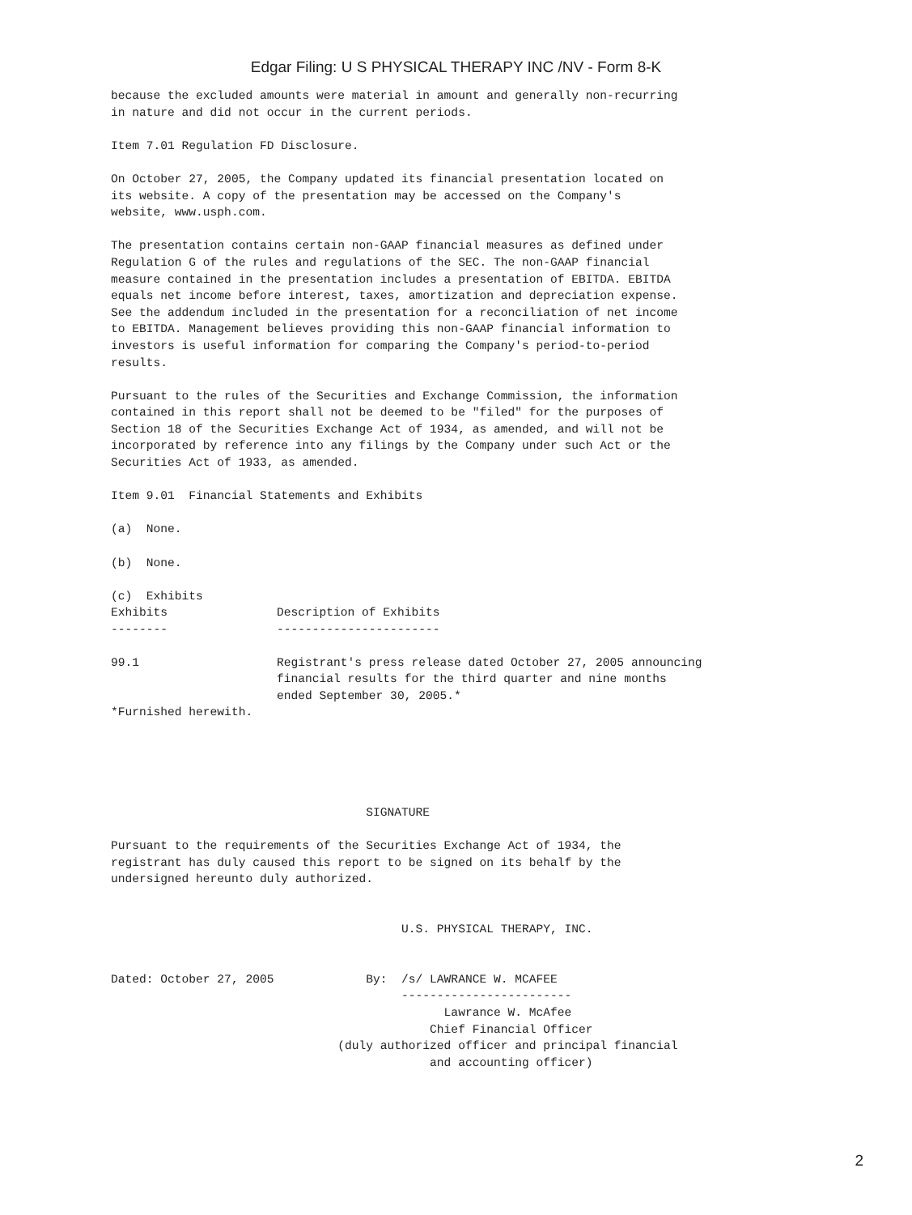Edgar Filing: U S PHYSICAL THERAPY INC /NV - Form 8-K
because the excluded amounts were material in amount and generally non-recurring
in nature and did not occur in the current periods.

Item 7.01 Regulation FD Disclosure.

On October 27, 2005, the Company updated its financial presentation located on
its website. A copy of the presentation may be accessed on the Company's
website, www.usph.com.

The presentation contains certain non-GAAP financial measures as defined under
Regulation G of the rules and regulations of the SEC. The non-GAAP financial
measure contained in the presentation includes a presentation of EBITDA. EBITDA
equals net income before interest, taxes, amortization and depreciation expense.
See the addendum included in the presentation for a reconciliation of net income
to EBITDA. Management believes providing this non-GAAP financial information to
investors is useful information for comparing the Company's period-to-period
results.

Pursuant to the rules of the Securities and Exchange Commission, the information
contained in this report shall not be deemed to be "filed" for the purposes of
Section 18 of the Securities Exchange Act of 1934, as amended, and will not be
incorporated by reference into any filings by the Company under such Act or the
Securities Act of 1933, as amended.

Item 9.01  Financial Statements and Exhibits

(a)  None.

(b)  None.

(c)  Exhibits
| Exhibits -------- | Description of Exhibits ----------------------- |
| --- | --- |
| 99.1 | Registrant's press release dated October 27, 2005 announcing financial results for the third quarter and nine months ended September 30, 2005.* |
*Furnished herewith.





                                    SIGNATURE

Pursuant to the requirements of the Securities Exchange Act of 1934, the
registrant has duly caused this report to be signed on its behalf by the
undersigned hereunto duly authorized.


                                         U.S. PHYSICAL THERAPY, INC.


Dated: October 27, 2005             By:  /s/ LAWRANCE W. MCAFEE
                                         ------------------------
                                               Lawrance W. McAfee
                                             Chief Financial Officer
                                (duly authorized officer and principal financial
                                             and accounting officer)
2